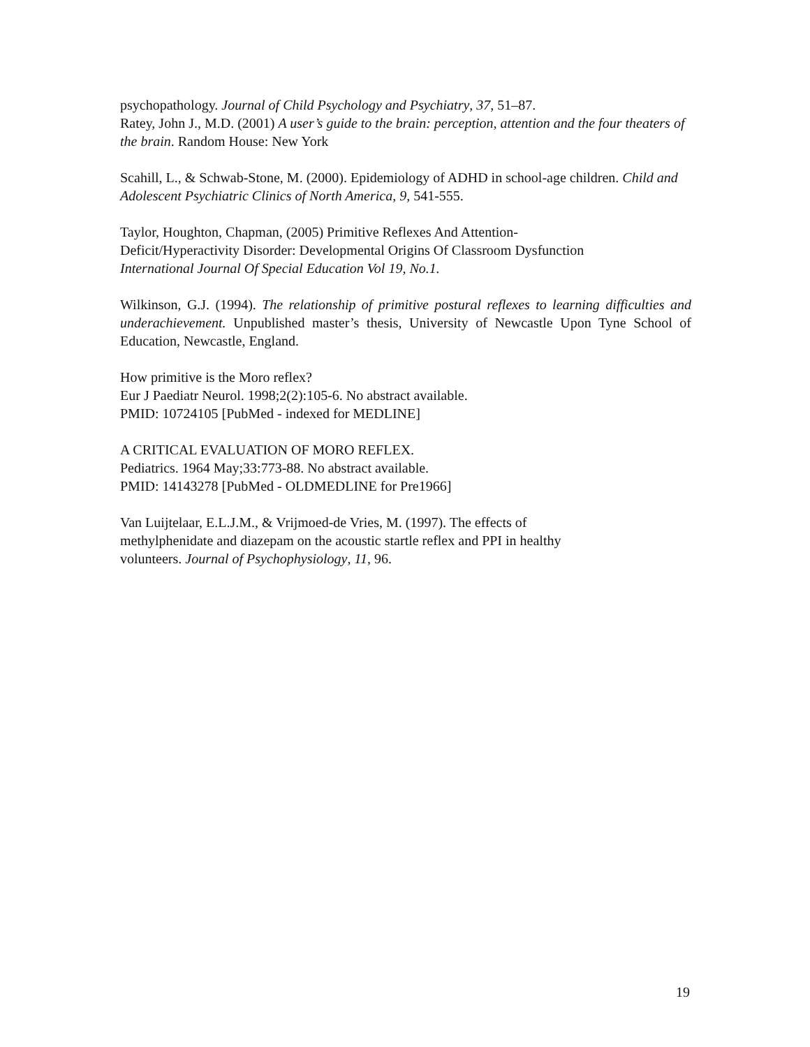psychopathology. Journal of Child Psychology and Psychiatry, 37, 51–87.
Ratey, John J., M.D. (2001) A user’s guide to the brain: perception, attention and the four theaters of the brain. Random House: New York
Scahill, L., & Schwab-Stone, M. (2000). Epidemiology of ADHD in school-age children. Child and Adolescent Psychiatric Clinics of North America, 9, 541-555.
Taylor, Houghton, Chapman, (2005) Primitive Reflexes And Attention-
Deficit/Hyperactivity Disorder: Developmental Origins Of Classroom Dysfunction
International Journal Of Special Education Vol 19, No.1.
Wilkinson, G.J. (1994). The relationship of primitive postural reflexes to learning difficulties and underachievement. Unpublished master’s thesis, University of Newcastle Upon Tyne School of Education, Newcastle, England.
How primitive is the Moro reflex?
Eur J Paediatr Neurol. 1998;2(2):105-6. No abstract available.
PMID: 10724105 [PubMed - indexed for MEDLINE]
A CRITICAL EVALUATION OF MORO REFLEX.
Pediatrics. 1964 May;33:773-88. No abstract available.
PMID: 14143278 [PubMed - OLDMEDLINE for Pre1966]
Van Luijtelaar, E.L.J.M., & Vrijmoed-de Vries, M. (1997). The effects of
methylphenidate and diazepam on the acoustic startle reflex and PPI in healthy
volunteers. Journal of Psychophysiology, 11, 96.
19